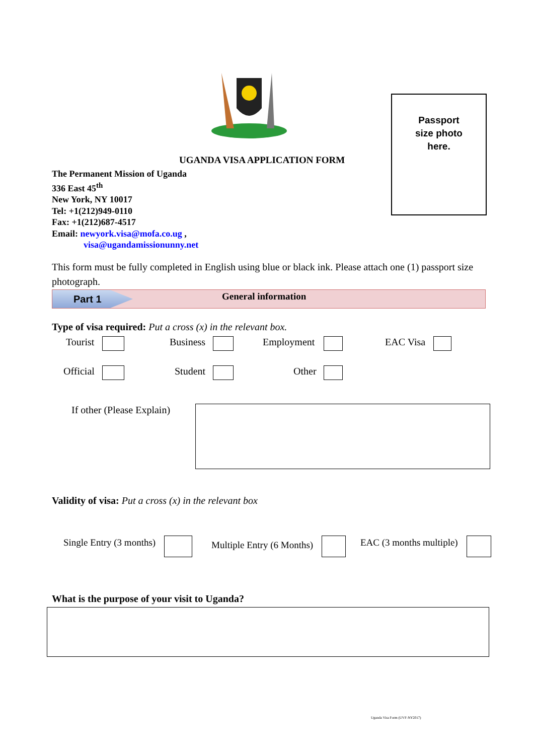Passport
size photo
here.
UGANDA VISA APPLICATION FORM
The Permanent Mission of Uganda
336 East 45<sup>th</sup>
New York, NY 10017
Tel: +1(212)949-0110
Fax: +1(212)687-4517
Email: newyork.visa@mofa.co.ug ,
visa@ugandamissionunny.net
This form must be fully completed in English using blue or black ink. Please attach one (1) passport size photograph.
Part 1 General information
Type of visa required: Put a cross (x) in the relevant box.
Tourist Business Employment EAC Visa
Official Student Other
If other (Please Explain)
Validity of visa: Put a cross (x) in the relevant box
Single Entry (3 months) Multiple Entry (6 Months) EAC (3 months multiple)
What is the purpose of your visit to Uganda?
Uganda Visa Form (UVF-NY2017)